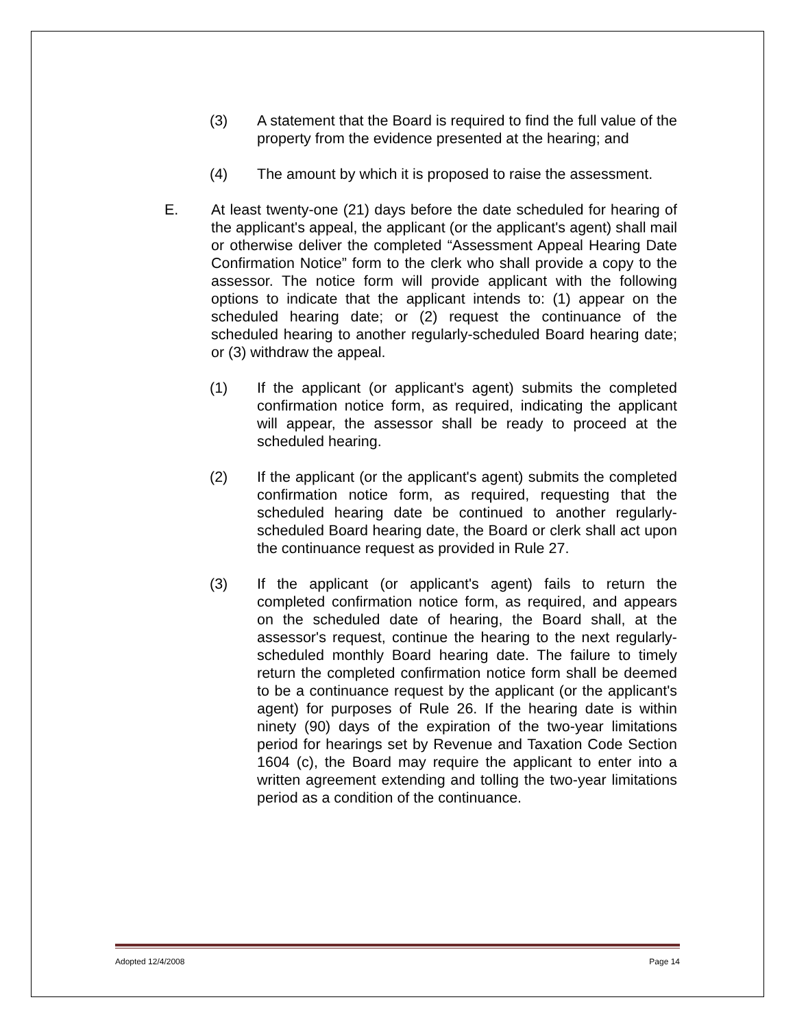(3) A statement that the Board is required to find the full value of the property from the evidence presented at the hearing; and
(4) The amount by which it is proposed to raise the assessment.
E. At least twenty-one (21) days before the date scheduled for hearing of the applicant's appeal, the applicant (or the applicant's agent) shall mail or otherwise deliver the completed “Assessment Appeal Hearing Date Confirmation Notice” form to the clerk who shall provide a copy to the assessor. The notice form will provide applicant with the following options to indicate that the applicant intends to: (1) appear on the scheduled hearing date; or (2) request the continuance of the scheduled hearing to another regularly-scheduled Board hearing date; or (3) withdraw the appeal.
(1) If the applicant (or applicant's agent) submits the completed confirmation notice form, as required, indicating the applicant will appear, the assessor shall be ready to proceed at the scheduled hearing.
(2) If the applicant (or the applicant's agent) submits the completed confirmation notice form, as required, requesting that the scheduled hearing date be continued to another regularly-scheduled Board hearing date, the Board or clerk shall act upon the continuance request as provided in Rule 27.
(3) If the applicant (or applicant's agent) fails to return the completed confirmation notice form, as required, and appears on the scheduled date of hearing, the Board shall, at the assessor's request, continue the hearing to the next regularly-scheduled monthly Board hearing date. The failure to timely return the completed confirmation notice form shall be deemed to be a continuance request by the applicant (or the applicant's agent) for purposes of Rule 26. If the hearing date is within ninety (90) days of the expiration of the two-year limitations period for hearings set by Revenue and Taxation Code Section 1604 (c), the Board may require the applicant to enter into a written agreement extending and tolling the two-year limitations period as a condition of the continuance.
Adopted 12/4/2008 Page 14